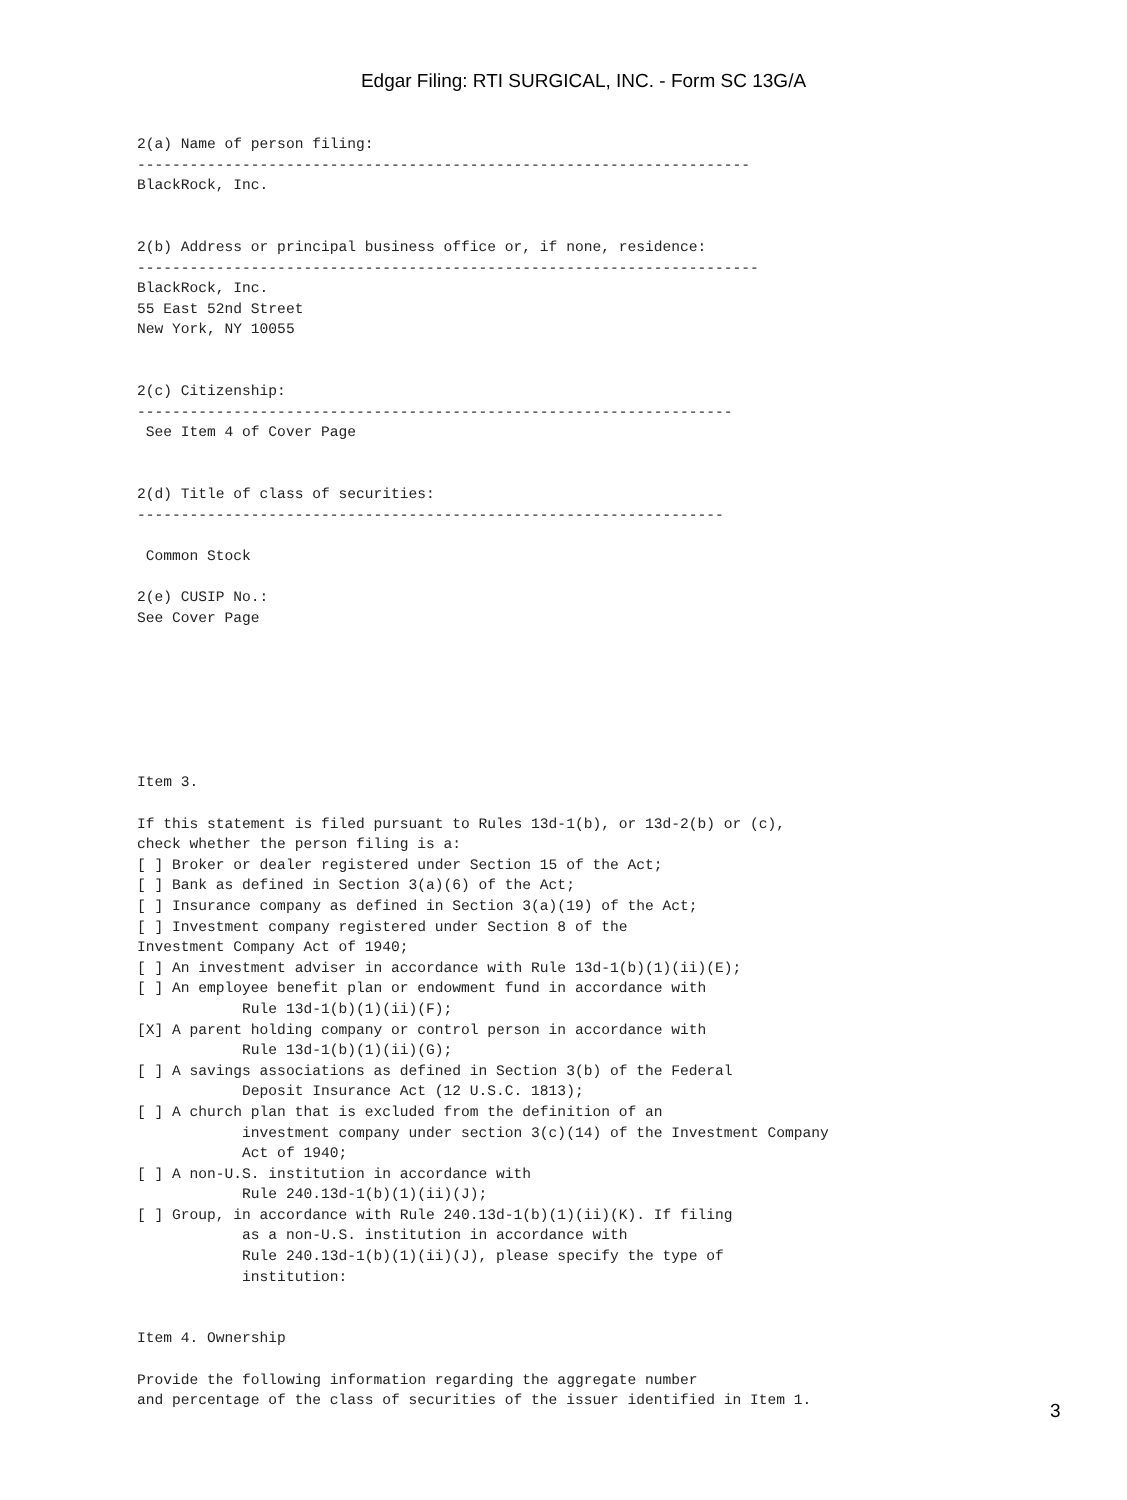Edgar Filing: RTI SURGICAL, INC. - Form SC 13G/A
2(a) Name of person filing:
----------------------------------------------------------------------
BlackRock, Inc.


2(b) Address or principal business office or, if none, residence:
-----------------------------------------------------------------------
BlackRock, Inc.
55 East 52nd Street
New York, NY 10055


2(c) Citizenship:
--------------------------------------------------------------------
 See Item 4 of Cover Page


2(d) Title of class of securities:
-------------------------------------------------------------------

 Common Stock

2(e) CUSIP No.:
See Cover Page







Item 3.

If this statement is filed pursuant to Rules 13d-1(b), or 13d-2(b) or (c),
check whether the person filing is a:
[ ] Broker or dealer registered under Section 15 of the Act;
[ ] Bank as defined in Section 3(a)(6) of the Act;
[ ] Insurance company as defined in Section 3(a)(19) of the Act;
[ ] Investment company registered under Section 8 of the
Investment Company Act of 1940;
[ ] An investment adviser in accordance with Rule 13d-1(b)(1)(ii)(E);
[ ] An employee benefit plan or endowment fund in accordance with
            Rule 13d-1(b)(1)(ii)(F);
[X] A parent holding company or control person in accordance with
            Rule 13d-1(b)(1)(ii)(G);
[ ] A savings associations as defined in Section 3(b) of the Federal
            Deposit Insurance Act (12 U.S.C. 1813);
[ ] A church plan that is excluded from the definition of an
            investment company under section 3(c)(14) of the Investment Company
            Act of 1940;
[ ] A non-U.S. institution in accordance with
            Rule 240.13d-1(b)(1)(ii)(J);
[ ] Group, in accordance with Rule 240.13d-1(b)(1)(ii)(K). If filing
            as a non-U.S. institution in accordance with
            Rule 240.13d-1(b)(1)(ii)(J), please specify the type of
            institution:


Item 4. Ownership

Provide the following information regarding the aggregate number
and percentage of the class of securities of the issuer identified in Item 1.
3